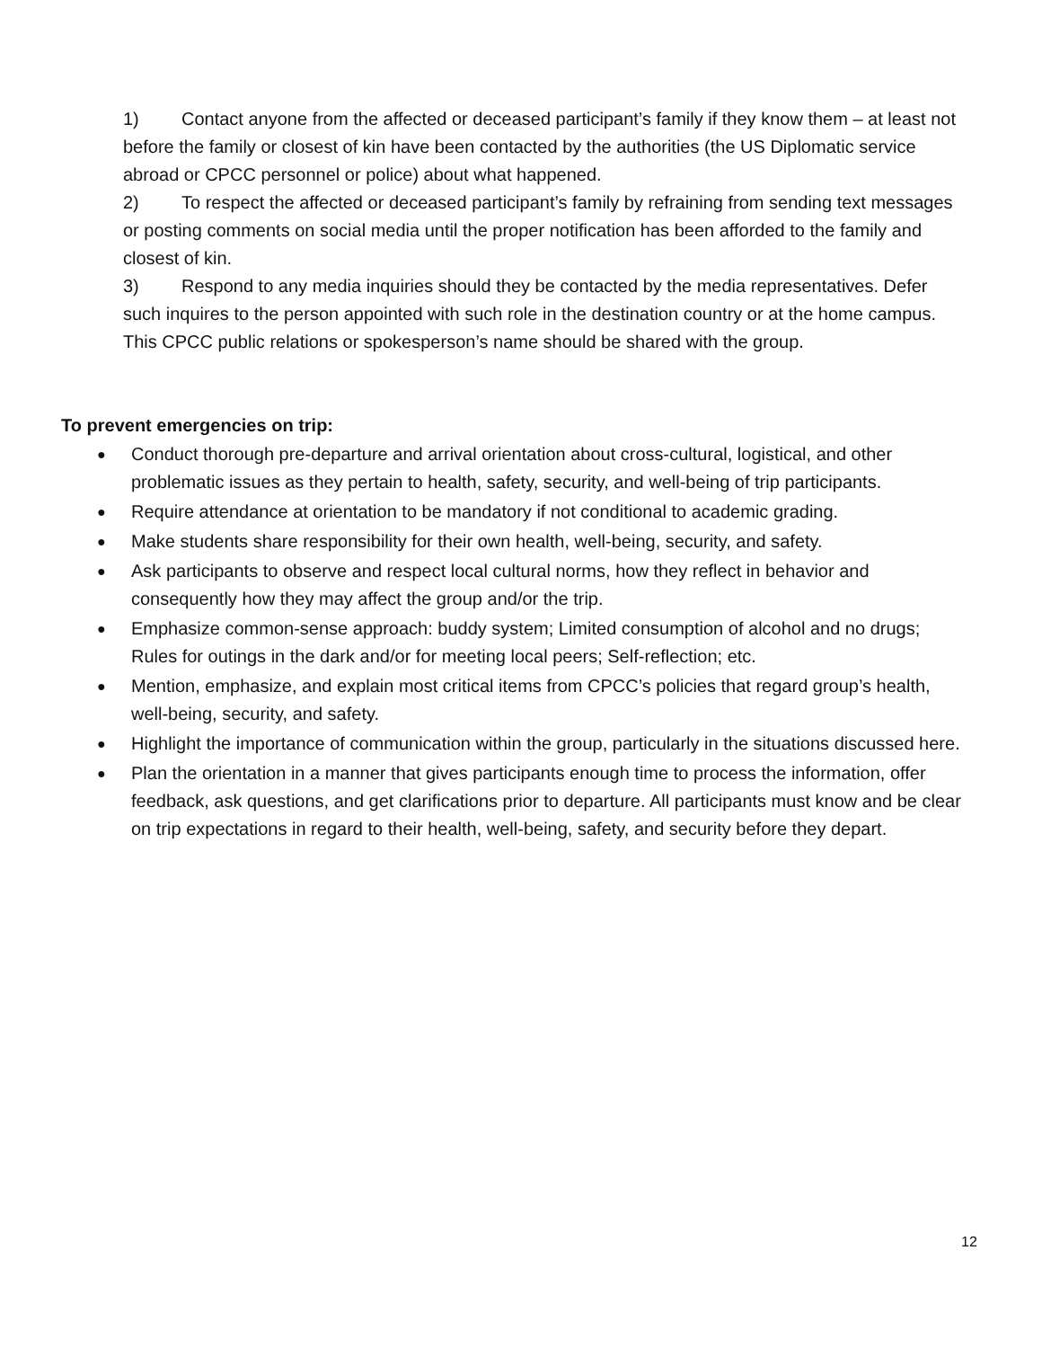1) Contact anyone from the affected or deceased participant’s family if they know them – at least not before the family or closest of kin have been contacted by the authorities (the US Diplomatic service abroad or CPCC personnel or police) about what happened.
2) To respect the affected or deceased participant’s family by refraining from sending text messages or posting comments on social media until the proper notification has been afforded to the family and closest of kin.
3) Respond to any media inquiries should they be contacted by the media representatives. Defer such inquires to the person appointed with such role in the destination country or at the home campus. This CPCC public relations or spokesperson’s name should be shared with the group.
To prevent emergencies on trip:
● Conduct thorough pre-departure and arrival orientation about cross-cultural, logistical, and other problematic issues as they pertain to health, safety, security, and well-being of trip participants.
● Require attendance at orientation to be mandatory if not conditional to academic grading.
● Make students share responsibility for their own health, well-being, security, and safety.
● Ask participants to observe and respect local cultural norms, how they reflect in behavior and consequently how they may affect the group and/or the trip.
● Emphasize common-sense approach: buddy system; Limited consumption of alcohol and no drugs; Rules for outings in the dark and/or for meeting local peers; Self-reflection; etc.
● Mention, emphasize, and explain most critical items from CPCC’s policies that regard group’s health, well-being, security, and safety.
● Highlight the importance of communication within the group, particularly in the situations discussed here.
● Plan the orientation in a manner that gives participants enough time to process the information, offer feedback, ask questions, and get clarifications prior to departure. All participants must know and be clear on trip expectations in regard to their health, well-being, safety, and security before they depart.
12